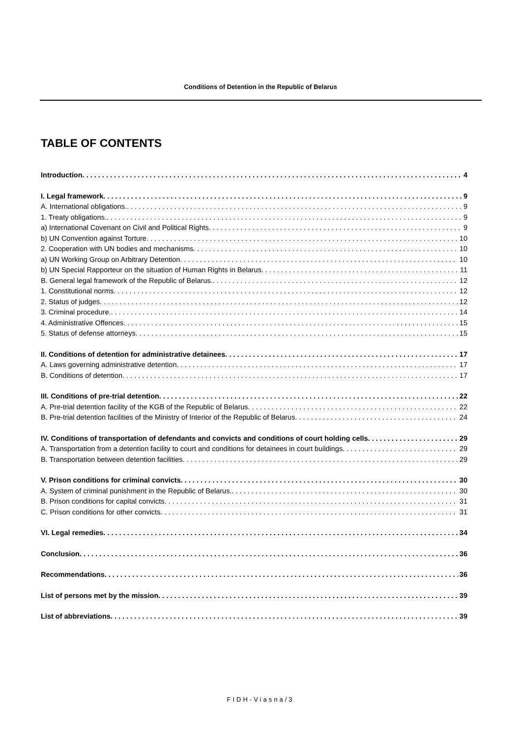Conditions of Detention in the Republic of Belarus
TABLE OF CONTENTS
Introduction 4
I. Legal framework 9
A. International obligations. 9
1. Treaty obligations. 9
a) International Covenant on Civil and Political Rights 9
b) UN Convention against Torture 10
2. Cooperation with UN bodies and mechanisms 10
a) UN Working Group on Arbitrary Detention 10
b) UN Special Rapporteur on the situation of Human Rights in Belarus 11
B. General legal framework of the Republic of Belarus. 12
1. Constitutional norms 12
2. Status of judges 12
3. Criminal procedure. 14
4. Administrative Offences 15
5. Status of defense attorneys 15
II. Conditions of detention for administrative detainees 17
A. Laws governing administrative detention 17
B. Conditions of detention 17
III. Conditions of pre-trial detention 22
A. Pre-trial detention facility of the KGB of the Republic of Belarus 22
B. Pre-trial detention facilities of the Ministry of Interior of the Republic of Belarus 24
IV. Conditions of transportation of defendants and convicts and conditions of court holding cells 29
A. Transportation from a detention facility to court and conditions for detainees in court buildings 29
B. Transportation between detention facilities 29
V. Prison conditions for criminal convicts 30
A. System of criminal punishment in the Republic of Belarus. 30
B. Prison conditions for capital convicts 31
C. Prison conditions for other convicts 31
VI. Legal remedies 34
Conclusion 36
Recommendations 36
List of persons met by the mission 39
List of abbreviations 39
FIDH-Viasna/3